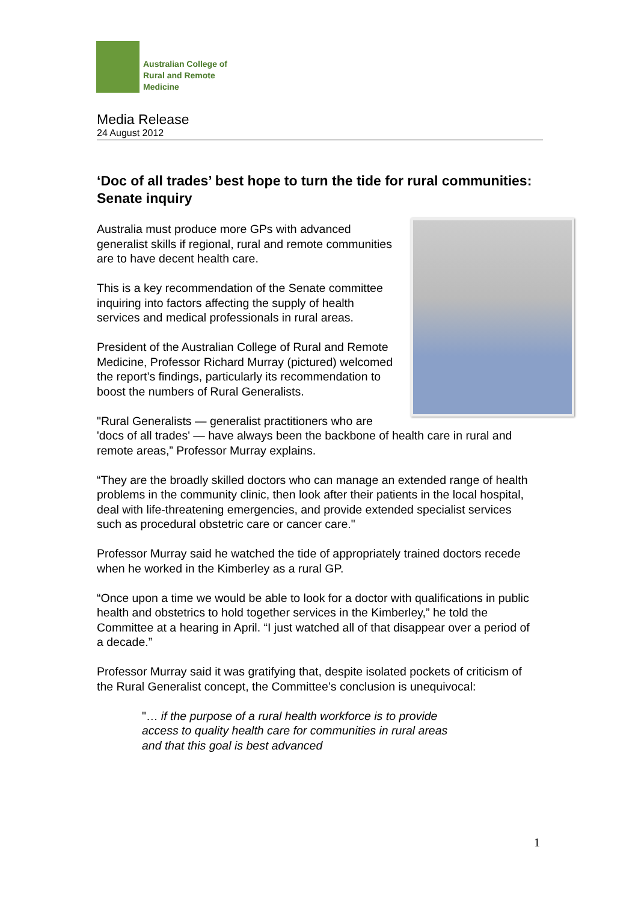Australian College of
Rural and Remote
Medicine
Media Release
24 August 2012
‘Doc of all trades’ best hope to turn the tide for rural communities: Senate inquiry
Australia must produce more GPs with advanced generalist skills if regional, rural and remote communities are to have decent health care.
This is a key recommendation of the Senate committee inquiring into factors affecting the supply of health services and medical professionals in rural areas.
President of the Australian College of Rural and Remote Medicine, Professor Richard Murray (pictured) welcomed the report’s findings, particularly its recommendation to boost the numbers of Rural Generalists.
"Rural Generalists — generalist practitioners who are 'docs of all trades' — have always been the backbone of health care in rural and remote areas,” Professor Murray explains.
“They are the broadly skilled doctors who can manage an extended range of health problems in the community clinic, then look after their patients in the local hospital, deal with life-threatening emergencies, and provide extended specialist services such as procedural obstetric care or cancer care."
Professor Murray said he watched the tide of appropriately trained doctors recede when he worked in the Kimberley as a rural GP.
“Once upon a time we would be able to look for a doctor with qualifications in public health and obstetrics to hold together services in the Kimberley,” he told the Committee at a hearing in April. “I just watched all of that disappear over a period of a decade.”
Professor Murray said it was gratifying that, despite isolated pockets of criticism of the Rural Generalist concept, the Committee’s conclusion is unequivocal:
"… if the purpose of a rural health workforce is to provide access to quality health care for communities in rural areas and that this goal is best advanced
1